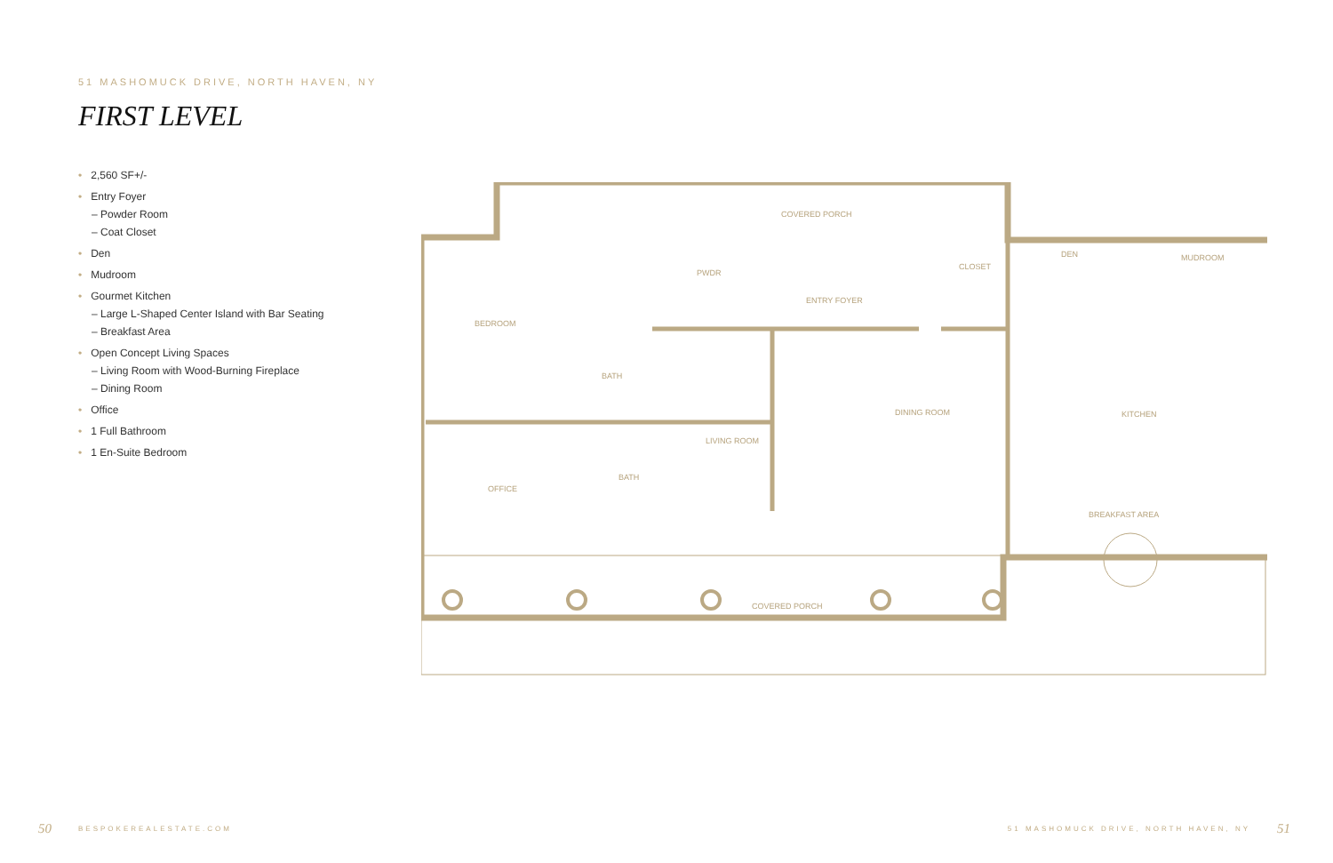51 MASHOMUCK DRIVE, NORTH HAVEN, NY
FIRST LEVEL
• 2,560 SF+/-
• Entry Foyer
– Powder Room
– Coat Closet
• Den
• Mudroom
• Gourmet Kitchen
– Large L-Shaped Center Island with Bar Seating
– Breakfast Area
• Open Concept Living Spaces
– Living Room with Wood-Burning Fireplace
– Dining Room
• Office
• 1 Full Bathroom
• 1 En-Suite Bedroom
COVERED PORCH
PWDR
CLOSET
DEN MUDROOM
ENTRY FOYER
BEDROOM
BATH
DINING ROOM KITCHEN
LIVING ROOM
BATH
OFFICE
BREAKFAST AREA
COVERED PORCH
50 BESPOKEREALESTATE.COM
51 MASHOMUCK DRIVE, NORTH HAVEN, NY 51